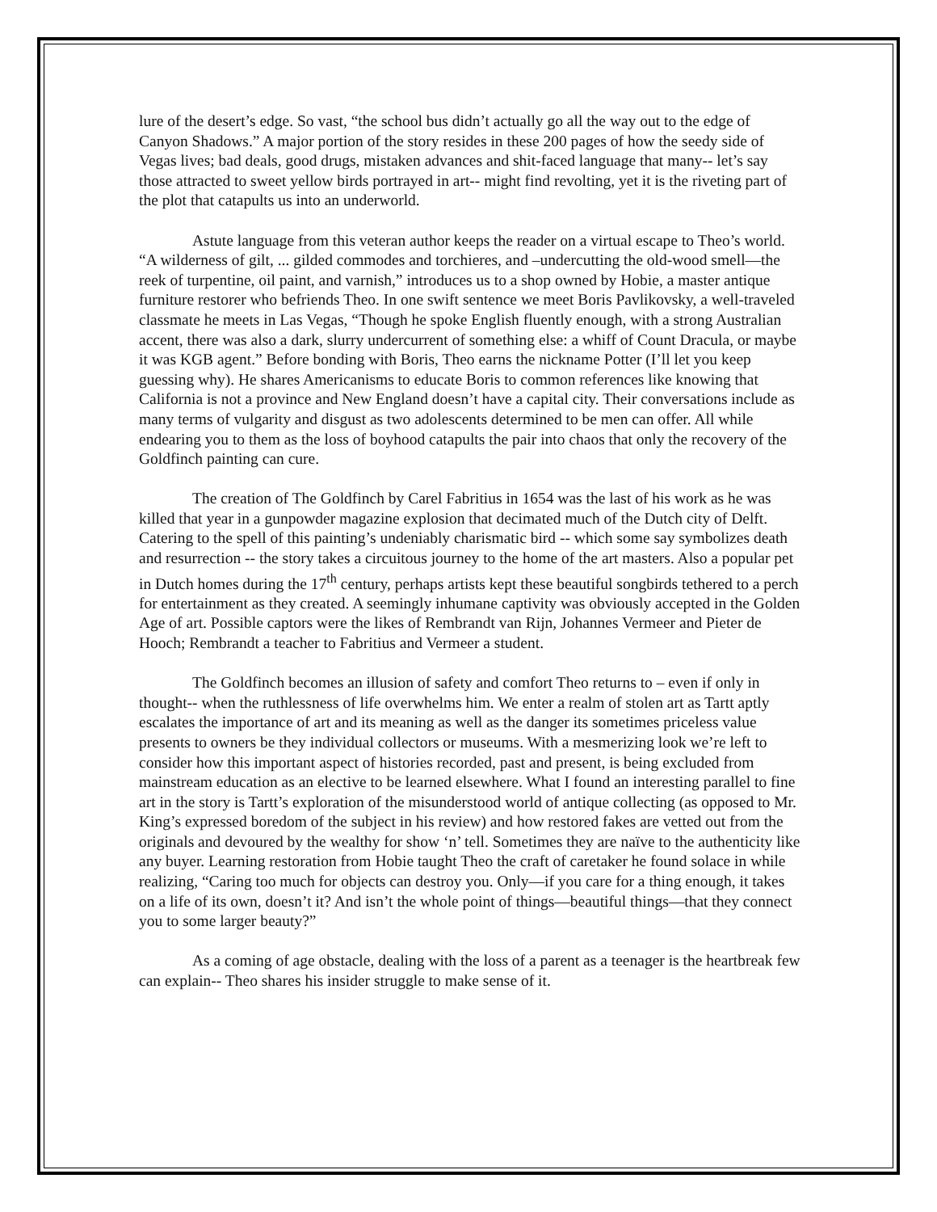lure of the desert’s edge. So vast, “the school bus didn’t actually go all the way out to the edge of Canyon Shadows.” A major portion of the story resides in these 200 pages of how the seedy side of Vegas lives; bad deals, good drugs, mistaken advances and shit-faced language that many-- let’s say those attracted to sweet yellow birds portrayed in art-- might find revolting, yet it is the riveting part of the plot that catapults us into an underworld.
Astute language from this veteran author keeps the reader on a virtual escape to Theo’s world. “A wilderness of gilt, ... gilded commodes and torchieres, and –undercutting the old-wood smell—the reek of turpentine, oil paint, and varnish,” introduces us to a shop owned by Hobie, a master antique furniture restorer who befriends Theo. In one swift sentence we meet Boris Pavlikovsky, a well-traveled classmate he meets in Las Vegas, “Though he spoke English fluently enough, with a strong Australian accent, there was also a dark, slurry undercurrent of something else: a whiff of Count Dracula, or maybe it was KGB agent.” Before bonding with Boris, Theo earns the nickname Potter (I’ll let you keep guessing why). He shares Americanisms to educate Boris to common references like knowing that California is not a province and New England doesn’t have a capital city. Their conversations include as many terms of vulgarity and disgust as two adolescents determined to be men can offer. All while endearing you to them as the loss of boyhood catapults the pair into chaos that only the recovery of the Goldfinch painting can cure.
The creation of The Goldfinch by Carel Fabritius in 1654 was the last of his work as he was killed that year in a gunpowder magazine explosion that decimated much of the Dutch city of Delft. Catering to the spell of this painting’s undeniably charismatic bird -- which some say symbolizes death and resurrection -- the story takes a circuitous journey to the home of the art masters. Also a popular pet in Dutch homes during the 17<sup>th</sup> century, perhaps artists kept these beautiful songbirds tethered to a perch for entertainment as they created. A seemingly inhumane captivity was obviously accepted in the Golden Age of art. Possible captors were the likes of Rembrandt van Rijn, Johannes Vermeer and Pieter de Hooch; Rembrandt a teacher to Fabritius and Vermeer a student.
The Goldfinch becomes an illusion of safety and comfort Theo returns to – even if only in thought-- when the ruthlessness of life overwhelms him. We enter a realm of stolen art as Tartt aptly escalates the importance of art and its meaning as well as the danger its sometimes priceless value presents to owners be they individual collectors or museums. With a mesmerizing look we’re left to consider how this important aspect of histories recorded, past and present, is being excluded from mainstream education as an elective to be learned elsewhere. What I found an interesting parallel to fine art in the story is Tartt’s exploration of the misunderstood world of antique collecting (as opposed to Mr. King’s expressed boredom of the subject in his review) and how restored fakes are vetted out from the originals and devoured by the wealthy for show ‘n’ tell. Sometimes they are naïve to the authenticity like any buyer. Learning restoration from Hobie taught Theo the craft of caretaker he found solace in while realizing, “Caring too much for objects can destroy you. Only—if you care for a thing enough, it takes on a life of its own, doesn’t it? And isn’t the whole point of things—beautiful things—that they connect you to some larger beauty?”
As a coming of age obstacle, dealing with the loss of a parent as a teenager is the heartbreak few can explain-- Theo shares his insider struggle to make sense of it.